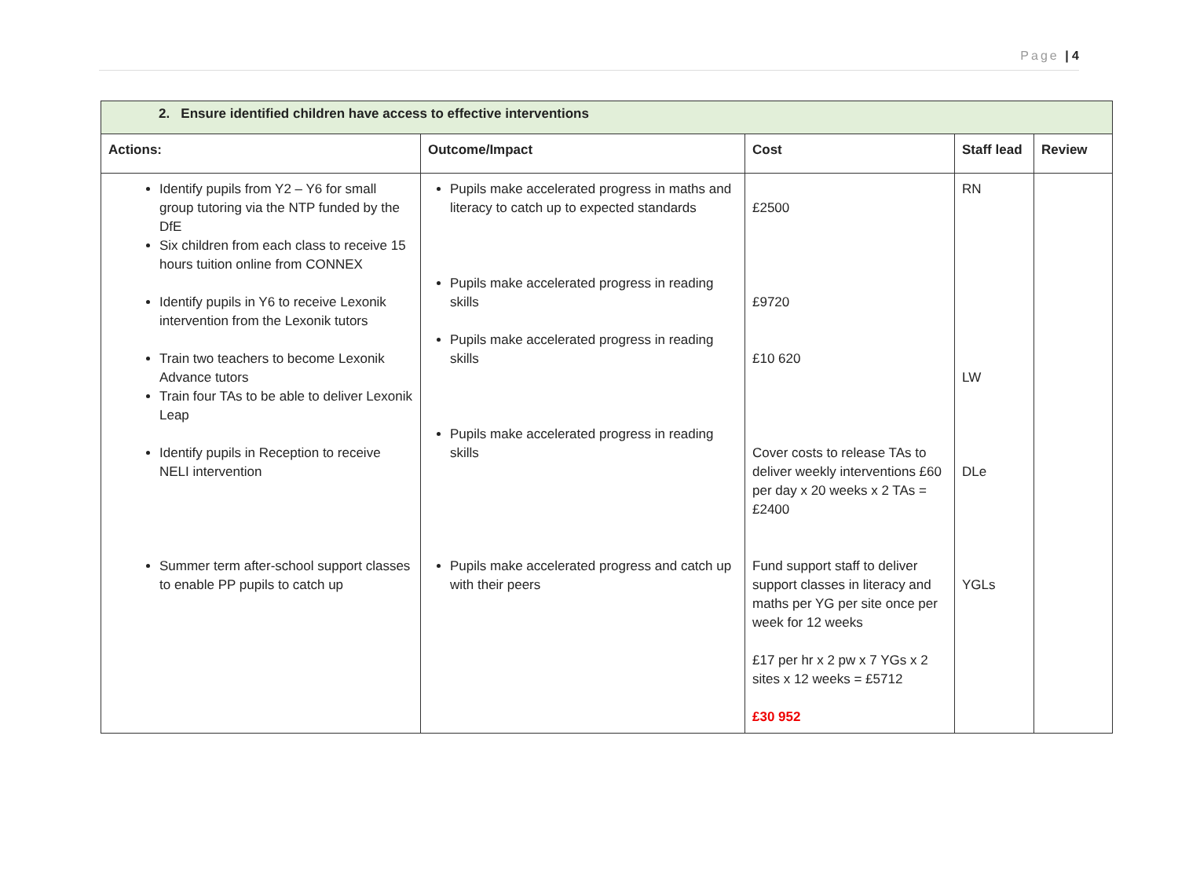Page | 4
| 2. Ensure identified children have access to effective interventions | | | | |
| --- | --- | --- | --- | --- |
| Actions: | Outcome/Impact | Cost | Staff lead | Review |
| Identify pupils from Y2 – Y6 for small group tutoring via the NTP funded by the DfE Six children from each class to receive 15 hours tuition online from CONNEX Identify pupils in Y6 to receive Lexonik intervention from the Lexonik tutors Train two teachers to become Lexonik Advance tutors Train four TAs to be able to deliver Lexonik Leap Identify pupils in Reception to receive NELI intervention Summer term after-school support classes to enable PP pupils to catch up | Pupils make accelerated progress in maths and literacy to catch up to expected standards Pupils make accelerated progress in reading skills Pupils make accelerated progress in reading skills Pupils make accelerated progress in reading skills Pupils make accelerated progress and catch up with their peers | £2500 £9720 £10 620 Cover costs to release TAs to deliver weekly interventions £60 per day x 20 weeks x 2 TAs = £2400 Fund support staff to deliver support classes in literacy and maths per YG per site once per week for 12 weeks £17 per hr x 2 pw x 7 YGs x 2 sites x 12 weeks = £5712 £30 952 | RN LW DLe YGLs | |